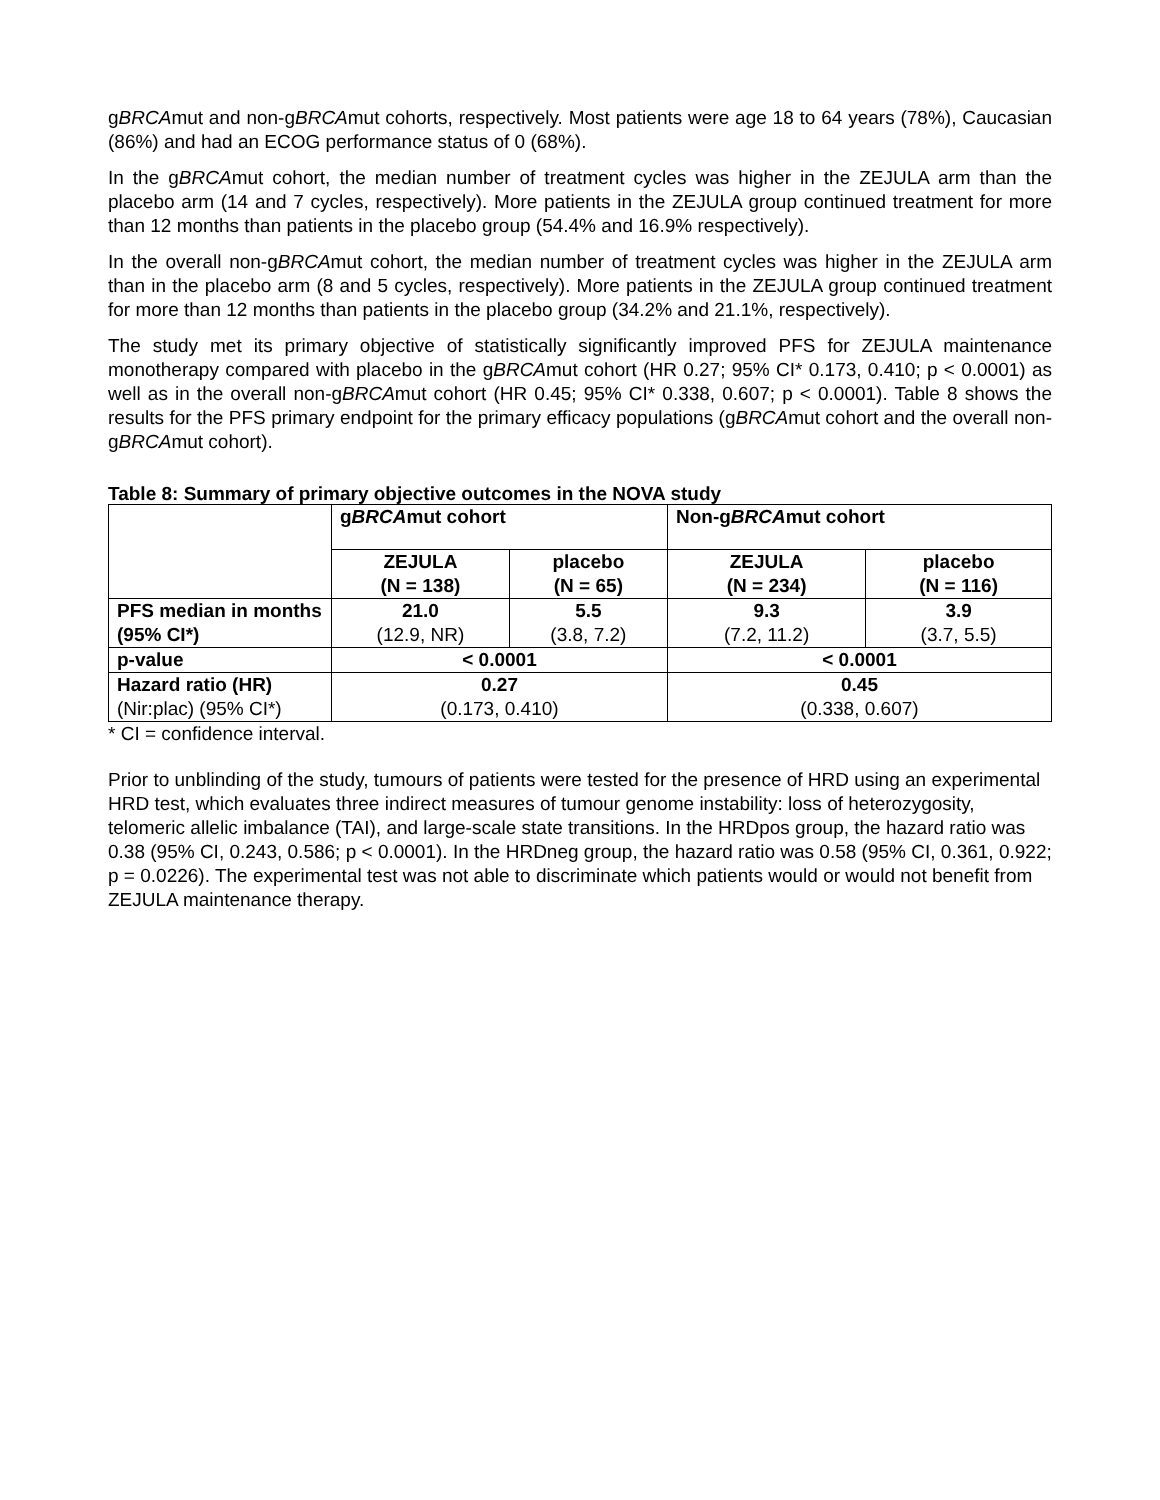gBRCAmut and non-gBRCAmut cohorts, respectively. Most patients were age 18 to 64 years (78%), Caucasian (86%) and had an ECOG performance status of 0 (68%).
In the gBRCAmut cohort, the median number of treatment cycles was higher in the ZEJULA arm than the placebo arm (14 and 7 cycles, respectively). More patients in the ZEJULA group continued treatment for more than 12 months than patients in the placebo group (54.4% and 16.9% respectively).
In the overall non-gBRCAmut cohort, the median number of treatment cycles was higher in the ZEJULA arm than in the placebo arm (8 and 5 cycles, respectively). More patients in the ZEJULA group continued treatment for more than 12 months than patients in the placebo group (34.2% and 21.1%, respectively).
The study met its primary objective of statistically significantly improved PFS for ZEJULA maintenance monotherapy compared with placebo in the gBRCAmut cohort (HR 0.27; 95% CI* 0.173, 0.410; p < 0.0001) as well as in the overall non-gBRCAmut cohort (HR 0.45; 95% CI* 0.338, 0.607; p < 0.0001). Table 8 shows the results for the PFS primary endpoint for the primary efficacy populations (gBRCAmut cohort and the overall non-gBRCAmut cohort).
Table 8: Summary of primary objective outcomes in the NOVA study
| | g BRCA mut cohort | | Non-g BRCA mut cohort | |
| --- | --- | --- | --- | --- |
| | ZEJULA (N = 138) | placebo (N = 65) | ZEJULA (N = 234) | placebo (N = 116) |
| PFS median in months (95% CI*) | 21.0 (12.9, NR) | 5.5 (3.8, 7.2) | 9.3 (7.2, 11.2) | 3.9 (3.7, 5.5) |
| p-value | < 0.0001 | | < 0.0001 | |
| Hazard ratio (HR) (Nir:plac) (95% CI*) | 0.27 (0.173, 0.410) | | 0.45 (0.338, 0.607) | |
* CI = confidence interval.
Prior to unblinding of the study, tumours of patients were tested for the presence of HRD using an experimental HRD test, which evaluates three indirect measures of tumour genome instability: loss of heterozygosity, telomeric allelic imbalance (TAI), and large-scale state transitions. In the HRDpos group, the hazard ratio was 0.38 (95% CI, 0.243, 0.586; p < 0.0001). In the HRDneg group, the hazard ratio was 0.58 (95% CI, 0.361, 0.922; p = 0.0226). The experimental test was not able to discriminate which patients would or would not benefit from ZEJULA maintenance therapy.